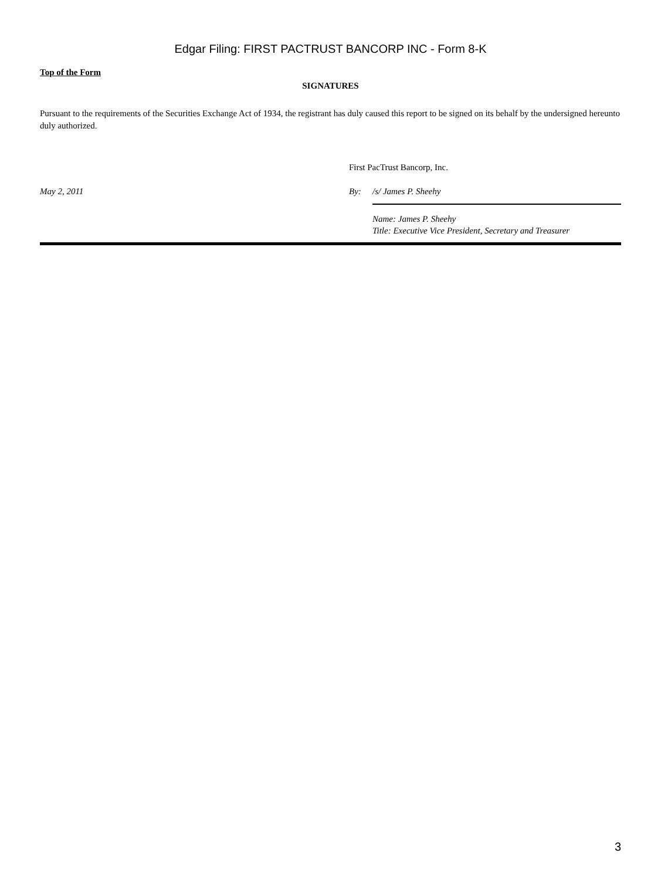Edgar Filing: FIRST PACTRUST BANCORP INC - Form 8-K
Top of the Form
SIGNATURES
Pursuant to the requirements of the Securities Exchange Act of 1934, the registrant has duly caused this report to be signed on its behalf by the undersigned hereunto duly authorized.
First PacTrust Bancorp, Inc.
May 2, 2011 By: /s/ James P. Sheehy
Name: James P. Sheehy
Title: Executive Vice President, Secretary and Treasurer
3